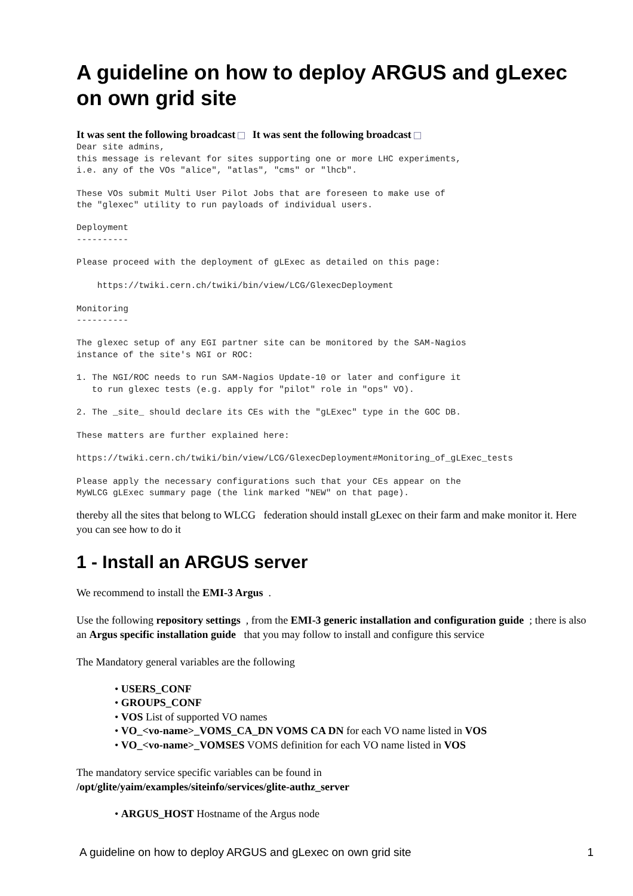A guideline on how to deploy ARGUS and gLexec on own grid site
It was sent the following broadcast It was sent the following broadcast
Dear site admins,
this message is relevant for sites supporting one or more LHC experiments,
i.e. any of the VOs "alice", "atlas", "cms" or "lhcb".

These VOs submit Multi User Pilot Jobs that are foreseen to make use of
the "glexec" utility to run payloads of individual users.

Deployment
----------

Please proceed with the deployment of gLExec as detailed on this page:

    https://twiki.cern.ch/twiki/bin/view/LCG/GlexecDeployment

Monitoring
----------

The glexec setup of any EGI partner site can be monitored by the SAM-Nagios
instance of the site's NGI or ROC:

1. The NGI/ROC needs to run SAM-Nagios Update-10 or later and configure it
   to run glexec tests (e.g. apply for "pilot" role in "ops" VO).

2. The _site_ should declare its CEs with the "gLExec" type in the GOC DB.

These matters are further explained here:

https://twiki.cern.ch/twiki/bin/view/LCG/GlexecDeployment#Monitoring_of_gLExec_tests

Please apply the necessary configurations such that your CEs appear on the
MyWLCG gLExec summary page (the link marked "NEW" on that page).
thereby all the sites that belong to WLCG federation should install gLexec on their farm and make monitor it. Here you can see how to do it
1 - Install an ARGUS server
We recommend to install the EMI-3 Argus .
Use the following repository settings , from the EMI-3 generic installation and configuration guide ; there is also an Argus specific installation guide that you may follow to install and configure this service
The Mandatory general variables are the following
• USERS_CONF
• GROUPS_CONF
• VOS List of supported VO names
• VO_<vo-name>_VOMS_CA_DN VOMS CA DN for each VO name listed in VOS
• VO_<vo-name>_VOMSES VOMS definition for each VO name listed in VOS
The mandatory service specific variables can be found in
/opt/glite/yaim/examples/siteinfo/services/glite-authz_server
• ARGUS_HOST Hostname of the Argus node
A guideline on how to deploy ARGUS and gLexec on own grid site 1